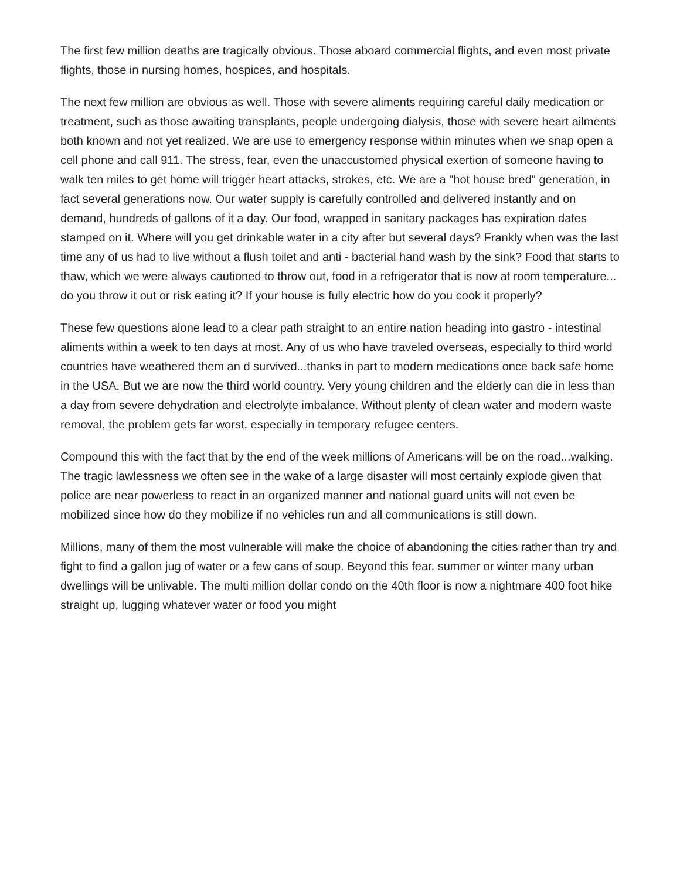The first few million deaths are tragically obvious. Those aboard commercial flights, and even most private flights, those in nursing homes, hospices, and hospitals.
The next few million are obvious as well. Those with severe aliments requiring careful daily medication or treatment, such as those awaiting transplants, people undergoing dialysis, those with severe heart ailments both known and not yet realized. We are use to emergency response within minutes when we snap open a cell phone and call 911. The stress, fear, even the unaccustomed physical exertion of someone having to walk ten miles to get home will trigger heart attacks, strokes, etc. We are a "hot house bred" generation, in fact several generations now. Our water supply is carefully controlled and delivered instantly and on demand, hundreds of gallons of it a day. Our food, wrapped in sanitary packages has expiration dates stamped on it. Where will you get drinkable water in a city after but several days? Frankly when was the last time any of us had to live without a flush toilet and anti - bacterial hand wash by the sink? Food that starts to thaw, which we were always cautioned to throw out, food in a refrigerator that is now at room temperature... do you throw it out or risk eating it? If your house is fully electric how do you cook it properly?
These few questions alone lead to a clear path straight to an entire nation heading into gastro - intestinal aliments within a week to ten days at most. Any of us who have traveled overseas, especially to third world countries have weathered them an d survived...thanks in part to modern medications once back safe home in the USA. But we are now the third world country. Very young children and the elderly can die in less than a day from severe dehydration and electrolyte imbalance. Without plenty of clean water and modern waste removal, the problem gets far worst, especially in temporary refugee centers.
Compound this with the fact that by the end of the week millions of Americans will be on the road...walking. The tragic lawlessness we often see in the wake of a large disaster will most certainly explode given that police are near powerless to react in an organized manner and national guard units will not even be mobilized since how do they mobilize if no vehicles run and all communications is still down.
Millions, many of them the most vulnerable will make the choice of abandoning the cities rather than try and fight to find a gallon jug of water or a few cans of soup. Beyond this fear, summer or winter many urban dwellings will be unlivable. The multi million dollar condo on the 40th floor is now a nightmare 400 foot hike straight up, lugging whatever water or food you might